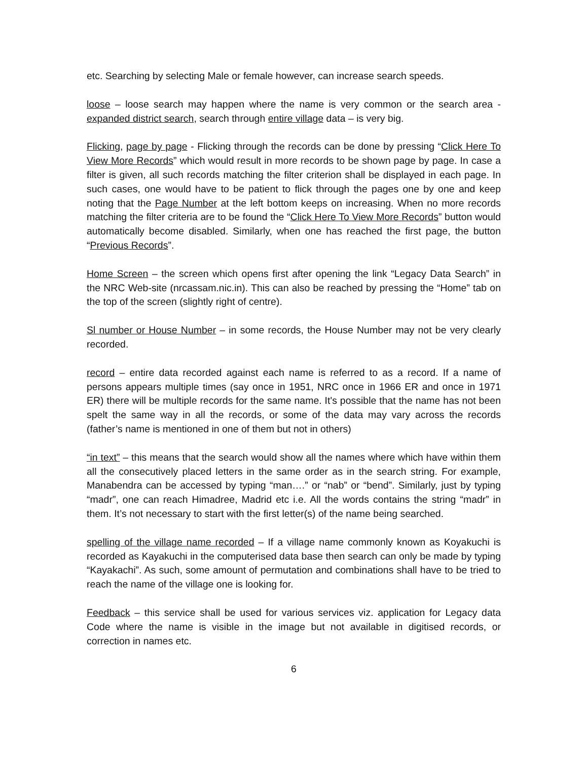etc. Searching by selecting Male or female however, can increase search speeds.
loose – loose search may happen where the name is very common or the search area - expanded district search, search through entire village data – is very big.
Flicking, page by page - Flicking through the records can be done by pressing “Click Here To View More Records” which would result in more records to be shown page by page. In case a filter is given, all such records matching the filter criterion shall be displayed in each page. In such cases, one would have to be patient to flick through the pages one by one and keep noting that the Page Number at the left bottom keeps on increasing. When no more records matching the filter criteria are to be found the “Click Here To View More Records” button would automatically become disabled. Similarly, when one has reached the first page, the button “Previous Records”.
Home Screen – the screen which opens first after opening the link “Legacy Data Search” in the NRC Web-site (nrcassam.nic.in). This can also be reached by pressing the “Home” tab on the top of the screen (slightly right of centre).
Sl number or House Number – in some records, the House Number may not be very clearly recorded.
record – entire data recorded against each name is referred to as a record. If a name of persons appears multiple times (say once in 1951, NRC once in 1966 ER and once in 1971 ER) there will be multiple records for the same name. It's possible that the name has not been spelt the same way in all the records, or some of the data may vary across the records (father’s name is mentioned in one of them but not in others)
“in text” – this means that the search would show all the names where which have within them all the consecutively placed letters in the same order as in the search string. For example, Manabendra can be accessed by typing “man….” or “nab” or “bend”. Similarly, just by typing “madr”, one can reach Himadree, Madrid etc i.e. All the words contains the string “madr” in them. It’s not necessary to start with the first letter(s) of the name being searched.
spelling of the village name recorded – If a village name commonly known as Koyakuchi is recorded as Kayakuchi in the computerised data base then search can only be made by typing “Kayakachi”. As such, some amount of permutation and combinations shall have to be tried to reach the name of the village one is looking for.
Feedback – this service shall be used for various services viz. application for Legacy data Code where the name is visible in the image but not available in digitised records, or correction in names etc.
6